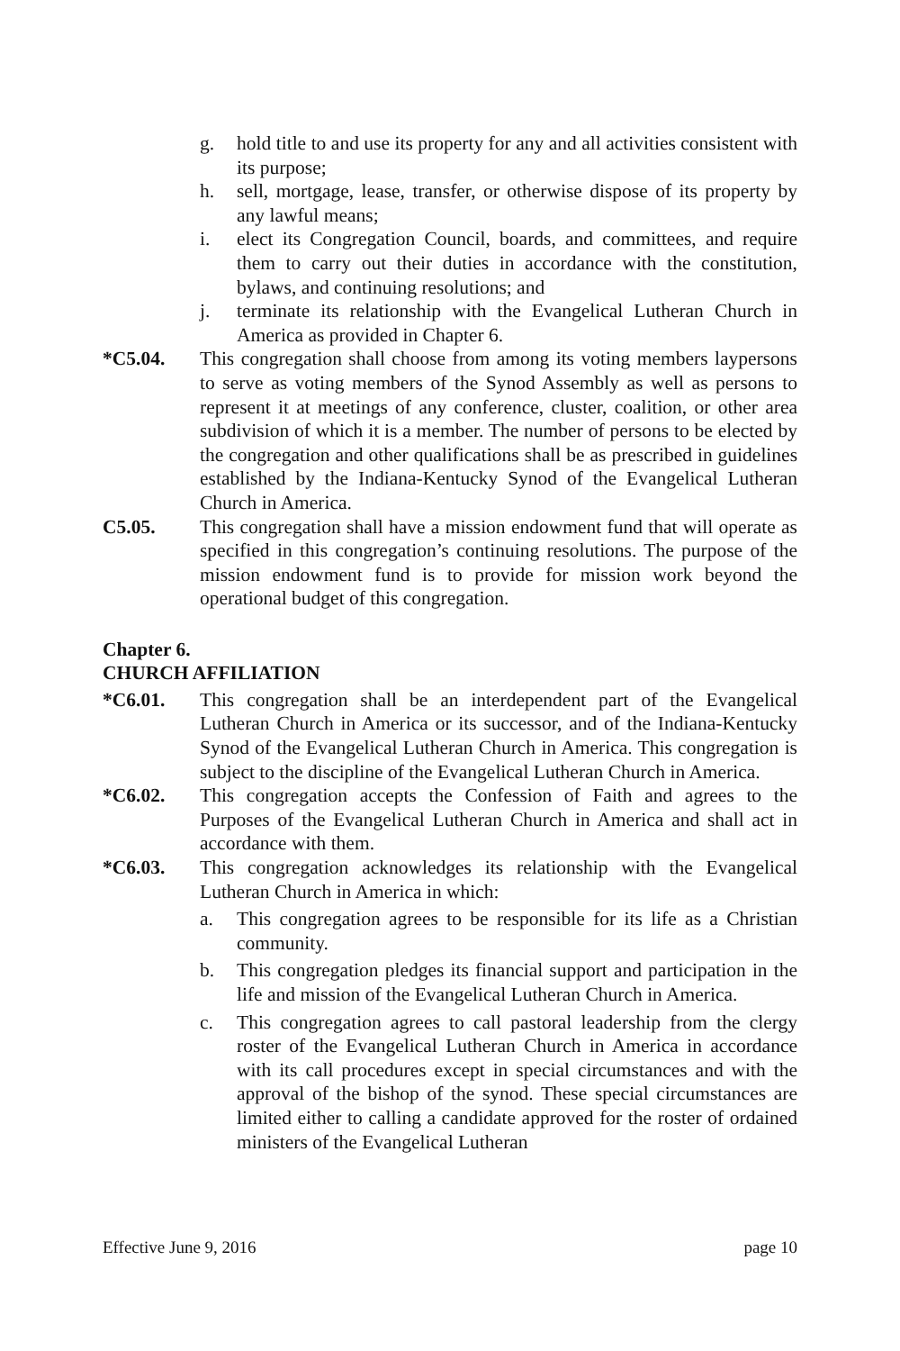g. hold title to and use its property for any and all activities consistent with its purpose;
h. sell, mortgage, lease, transfer, or otherwise dispose of its property by any lawful means;
i. elect its Congregation Council, boards, and committees, and require them to carry out their duties in accordance with the constitution, bylaws, and continuing resolutions; and
j. terminate its relationship with the Evangelical Lutheran Church in America as provided in Chapter 6.
*C5.04. This congregation shall choose from among its voting members laypersons to serve as voting members of the Synod Assembly as well as persons to represent it at meetings of any conference, cluster, coalition, or other area subdivision of which it is a member. The number of persons to be elected by the congregation and other qualifications shall be as prescribed in guidelines established by the Indiana-Kentucky Synod of the Evangelical Lutheran Church in America.
C5.05. This congregation shall have a mission endowment fund that will operate as specified in this congregation’s continuing resolutions. The purpose of the mission endowment fund is to provide for mission work beyond the operational budget of this congregation.
Chapter 6.
CHURCH AFFILIATION
*C6.01. This congregation shall be an interdependent part of the Evangelical Lutheran Church in America or its successor, and of the Indiana-Kentucky Synod of the Evangelical Lutheran Church in America. This congregation is subject to the discipline of the Evangelical Lutheran Church in America.
*C6.02. This congregation accepts the Confession of Faith and agrees to the Purposes of the Evangelical Lutheran Church in America and shall act in accordance with them.
*C6.03. This congregation acknowledges its relationship with the Evangelical Lutheran Church in America in which:
a. This congregation agrees to be responsible for its life as a Christian community.
b. This congregation pledges its financial support and participation in the life and mission of the Evangelical Lutheran Church in America.
c. This congregation agrees to call pastoral leadership from the clergy roster of the Evangelical Lutheran Church in America in accordance with its call procedures except in special circumstances and with the approval of the bishop of the synod. These special circumstances are limited either to calling a candidate approved for the roster of ordained ministers of the Evangelical Lutheran
Effective June 9, 2016 page 10